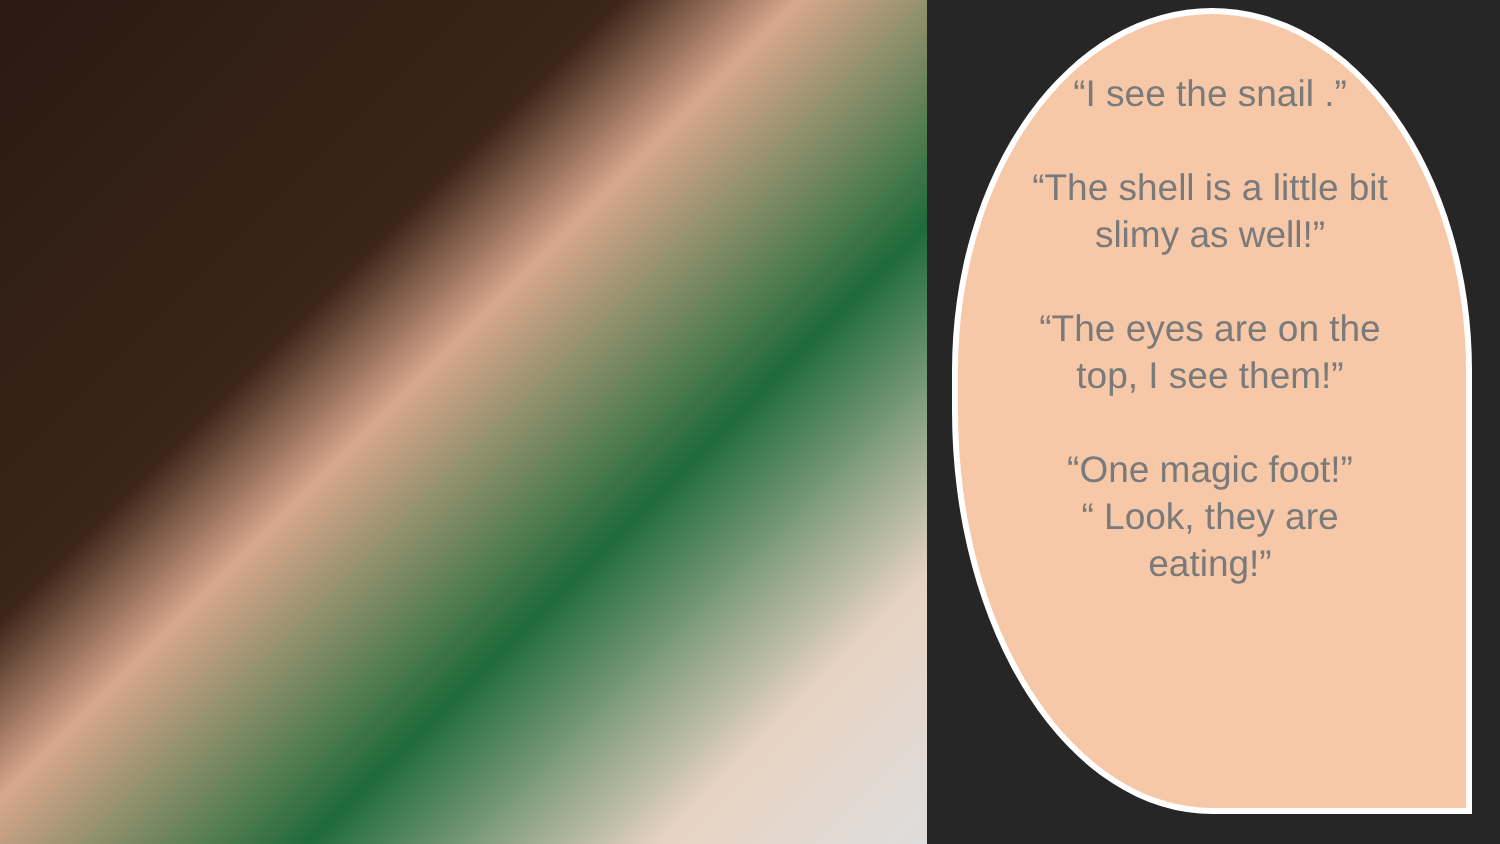“I see the snail .”
“The shell is a little bit slimy as well!”
“The eyes are on the top, I see them!”
“One magic foot!”
“ Look, they are eating!”